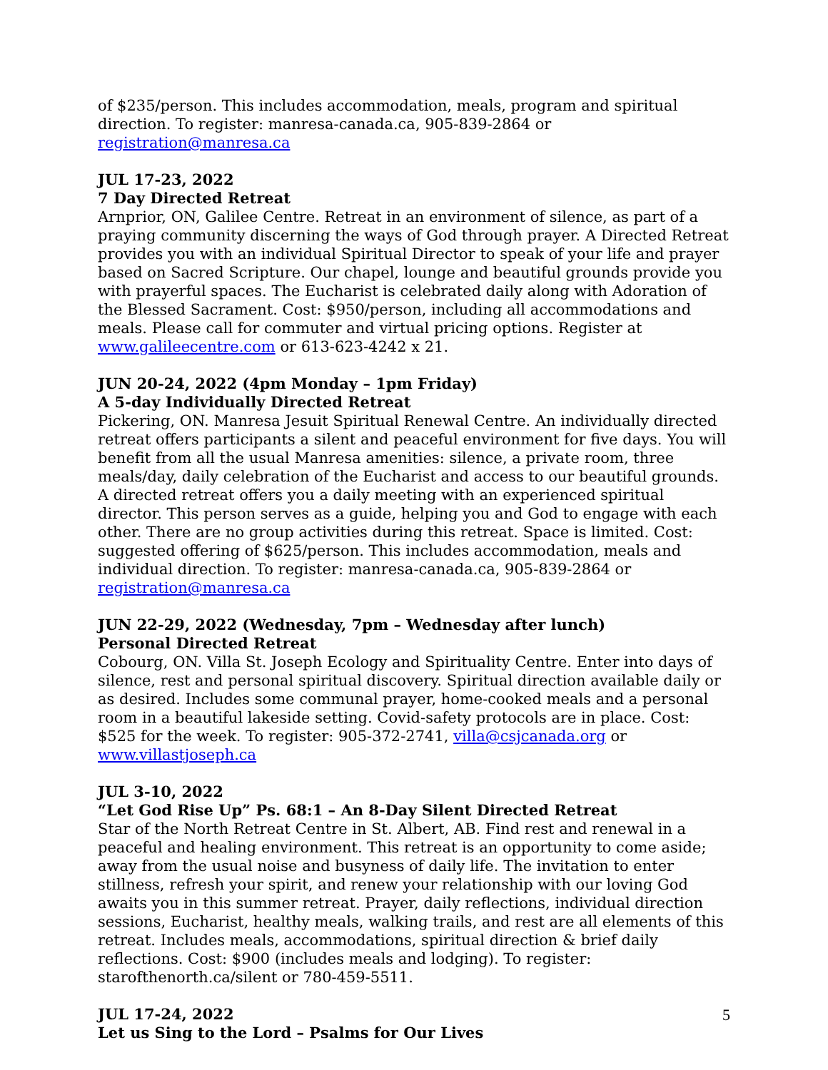of $235/person. This includes accommodation, meals, program and spiritual direction. To register: manresa-canada.ca, 905-839-2864 or registration@manresa.ca
JUL 17-23, 2022
7 Day Directed Retreat
Arnprior, ON, Galilee Centre. Retreat in an environment of silence, as part of a praying community discerning the ways of God through prayer. A Directed Retreat provides you with an individual Spiritual Director to speak of your life and prayer based on Sacred Scripture. Our chapel, lounge and beautiful grounds provide you with prayerful spaces. The Eucharist is celebrated daily along with Adoration of the Blessed Sacrament. Cost: $950/person, including all accommodations and meals. Please call for commuter and virtual pricing options. Register at www.galileecentre.com or 613-623-4242 x 21.
JUN 20-24, 2022 (4pm Monday – 1pm Friday)
A 5-day Individually Directed Retreat
Pickering, ON. Manresa Jesuit Spiritual Renewal Centre. An individually directed retreat offers participants a silent and peaceful environment for five days. You will benefit from all the usual Manresa amenities: silence, a private room, three meals/day, daily celebration of the Eucharist and access to our beautiful grounds. A directed retreat offers you a daily meeting with an experienced spiritual director. This person serves as a guide, helping you and God to engage with each other. There are no group activities during this retreat. Space is limited. Cost: suggested offering of $625/person. This includes accommodation, meals and individual direction. To register: manresa-canada.ca, 905-839-2864 or registration@manresa.ca
JUN 22-29, 2022 (Wednesday, 7pm – Wednesday after lunch)
Personal Directed Retreat
Cobourg, ON. Villa St. Joseph Ecology and Spirituality Centre. Enter into days of silence, rest and personal spiritual discovery. Spiritual direction available daily or as desired. Includes some communal prayer, home-cooked meals and a personal room in a beautiful lakeside setting. Covid-safety protocols are in place. Cost: $525 for the week. To register: 905-372-2741, villa@csjcanada.org or www.villastjoseph.ca
JUL 3-10, 2022
“Let God Rise Up” Ps. 68:1 – An 8-Day Silent Directed Retreat
Star of the North Retreat Centre in St. Albert, AB. Find rest and renewal in a peaceful and healing environment. This retreat is an opportunity to come aside; away from the usual noise and busyness of daily life. The invitation to enter stillness, refresh your spirit, and renew your relationship with our loving God awaits you in this summer retreat. Prayer, daily reflections, individual direction sessions, Eucharist, healthy meals, walking trails, and rest are all elements of this retreat. Includes meals, accommodations, spiritual direction & brief daily reflections. Cost: $900 (includes meals and lodging). To register: starofthenorth.ca/silent or 780-459-5511.
JUL 17-24, 2022
Let us Sing to the Lord – Psalms for Our Lives
5